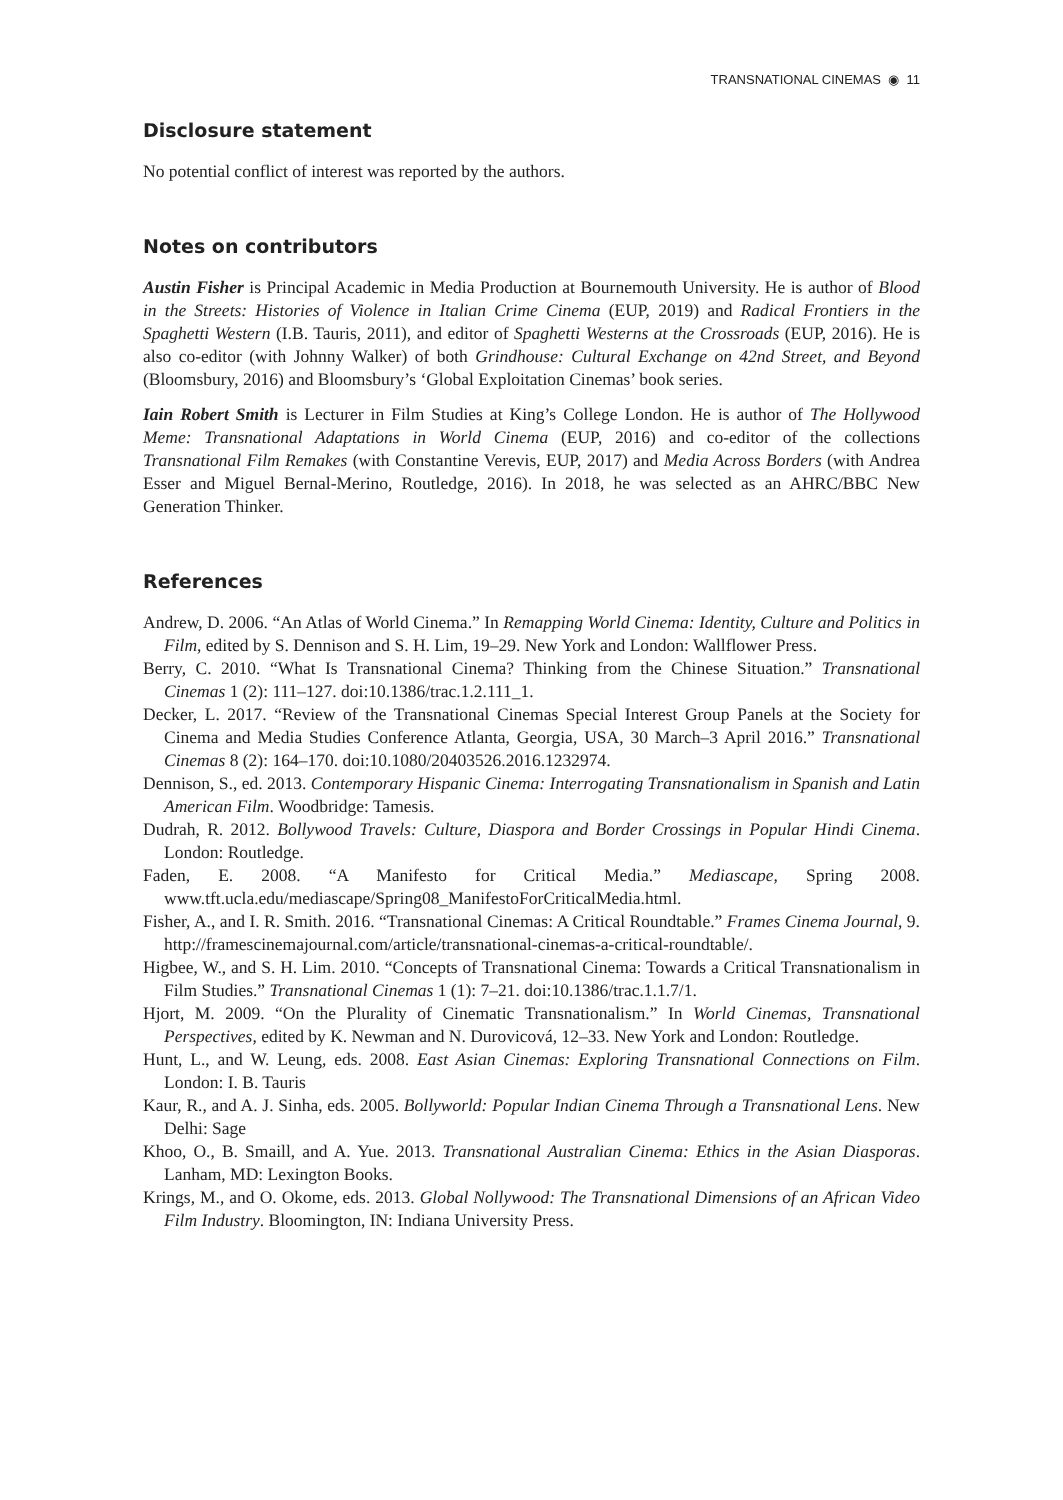TRANSNATIONAL CINEMAS ◉ 11
Disclosure statement
No potential conflict of interest was reported by the authors.
Notes on contributors
Austin Fisher is Principal Academic in Media Production at Bournemouth University. He is author of Blood in the Streets: Histories of Violence in Italian Crime Cinema (EUP, 2019) and Radical Frontiers in the Spaghetti Western (I.B. Tauris, 2011), and editor of Spaghetti Westerns at the Crossroads (EUP, 2016). He is also co-editor (with Johnny Walker) of both Grindhouse: Cultural Exchange on 42nd Street, and Beyond (Bloomsbury, 2016) and Bloomsbury’s ‘Global Exploitation Cinemas’ book series.
Iain Robert Smith is Lecturer in Film Studies at King’s College London. He is author of The Hollywood Meme: Transnational Adaptations in World Cinema (EUP, 2016) and co-editor of the collections Transnational Film Remakes (with Constantine Verevis, EUP, 2017) and Media Across Borders (with Andrea Esser and Miguel Bernal-Merino, Routledge, 2016). In 2018, he was selected as an AHRC/BBC New Generation Thinker.
References
Andrew, D. 2006. “An Atlas of World Cinema.” In Remapping World Cinema: Identity, Culture and Politics in Film, edited by S. Dennison and S. H. Lim, 19–29. New York and London: Wallflower Press.
Berry, C. 2010. “What Is Transnational Cinema? Thinking from the Chinese Situation.” Transnational Cinemas 1 (2): 111–127. doi:10.1386/trac.1.2.111_1.
Decker, L. 2017. “Review of the Transnational Cinemas Special Interest Group Panels at the Society for Cinema and Media Studies Conference Atlanta, Georgia, USA, 30 March–3 April 2016.” Transnational Cinemas 8 (2): 164–170. doi:10.1080/20403526.2016.1232974.
Dennison, S., ed. 2013. Contemporary Hispanic Cinema: Interrogating Transnationalism in Spanish and Latin American Film. Woodbridge: Tamesis.
Dudrah, R. 2012. Bollywood Travels: Culture, Diaspora and Border Crossings in Popular Hindi Cinema. London: Routledge.
Faden, E. 2008. “A Manifesto for Critical Media.” Mediascape, Spring 2008. www.tft.ucla.edu/mediascape/Spring08_ManifestoForCriticalMedia.html.
Fisher, A., and I. R. Smith. 2016. “Transnational Cinemas: A Critical Roundtable.” Frames Cinema Journal, 9. http://framescinemajournal.com/article/transnational-cinemas-a-critical-roundtable/.
Higbee, W., and S. H. Lim. 2010. “Concepts of Transnational Cinema: Towards a Critical Transnationalism in Film Studies.” Transnational Cinemas 1 (1): 7–21. doi:10.1386/trac.1.1.7/1.
Hjort, M. 2009. “On the Plurality of Cinematic Transnationalism.” In World Cinemas, Transnational Perspectives, edited by K. Newman and N. Durovicová, 12–33. New York and London: Routledge.
Hunt, L., and W. Leung, eds. 2008. East Asian Cinemas: Exploring Transnational Connections on Film. London: I. B. Tauris
Kaur, R., and A. J. Sinha, eds. 2005. Bollyworld: Popular Indian Cinema Through a Transnational Lens. New Delhi: Sage
Khoo, O., B. Smaill, and A. Yue. 2013. Transnational Australian Cinema: Ethics in the Asian Diasporas. Lanham, MD: Lexington Books.
Krings, M., and O. Okome, eds. 2013. Global Nollywood: The Transnational Dimensions of an African Video Film Industry. Bloomington, IN: Indiana University Press.